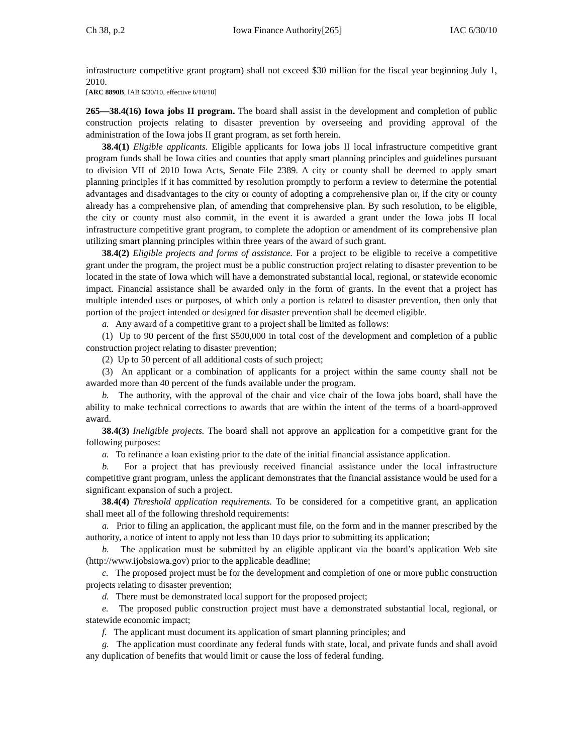Ch 38, p.2 Iowa Finance Authority[265] IAC 6/30/10
infrastructure competitive grant program) shall not exceed $30 million for the fiscal year beginning July 1, 2010.
[ARC 8890B, IAB 6/30/10, effective 6/10/10]
265—38.4(16) Iowa jobs II program. The board shall assist in the development and completion of public construction projects relating to disaster prevention by overseeing and providing approval of the administration of the Iowa jobs II grant program, as set forth herein.
38.4(1) Eligible applicants. Eligible applicants for Iowa jobs II local infrastructure competitive grant program funds shall be Iowa cities and counties that apply smart planning principles and guidelines pursuant to division VII of 2010 Iowa Acts, Senate File 2389. A city or county shall be deemed to apply smart planning principles if it has committed by resolution promptly to perform a review to determine the potential advantages and disadvantages to the city or county of adopting a comprehensive plan or, if the city or county already has a comprehensive plan, of amending that comprehensive plan. By such resolution, to be eligible, the city or county must also commit, in the event it is awarded a grant under the Iowa jobs II local infrastructure competitive grant program, to complete the adoption or amendment of its comprehensive plan utilizing smart planning principles within three years of the award of such grant.
38.4(2) Eligible projects and forms of assistance. For a project to be eligible to receive a competitive grant under the program, the project must be a public construction project relating to disaster prevention to be located in the state of Iowa which will have a demonstrated substantial local, regional, or statewide economic impact. Financial assistance shall be awarded only in the form of grants. In the event that a project has multiple intended uses or purposes, of which only a portion is related to disaster prevention, then only that portion of the project intended or designed for disaster prevention shall be deemed eligible.
a. Any award of a competitive grant to a project shall be limited as follows:
(1) Up to 90 percent of the first $500,000 in total cost of the development and completion of a public construction project relating to disaster prevention;
(2) Up to 50 percent of all additional costs of such project;
(3) An applicant or a combination of applicants for a project within the same county shall not be awarded more than 40 percent of the funds available under the program.
b. The authority, with the approval of the chair and vice chair of the Iowa jobs board, shall have the ability to make technical corrections to awards that are within the intent of the terms of a board-approved award.
38.4(3) Ineligible projects. The board shall not approve an application for a competitive grant for the following purposes:
a. To refinance a loan existing prior to the date of the initial financial assistance application.
b. For a project that has previously received financial assistance under the local infrastructure competitive grant program, unless the applicant demonstrates that the financial assistance would be used for a significant expansion of such a project.
38.4(4) Threshold application requirements. To be considered for a competitive grant, an application shall meet all of the following threshold requirements:
a. Prior to filing an application, the applicant must file, on the form and in the manner prescribed by the authority, a notice of intent to apply not less than 10 days prior to submitting its application;
b. The application must be submitted by an eligible applicant via the board’s application Web site (http://www.ijobsiowa.gov) prior to the applicable deadline;
c. The proposed project must be for the development and completion of one or more public construction projects relating to disaster prevention;
d. There must be demonstrated local support for the proposed project;
e. The proposed public construction project must have a demonstrated substantial local, regional, or statewide economic impact;
f. The applicant must document its application of smart planning principles; and
g. The application must coordinate any federal funds with state, local, and private funds and shall avoid any duplication of benefits that would limit or cause the loss of federal funding.